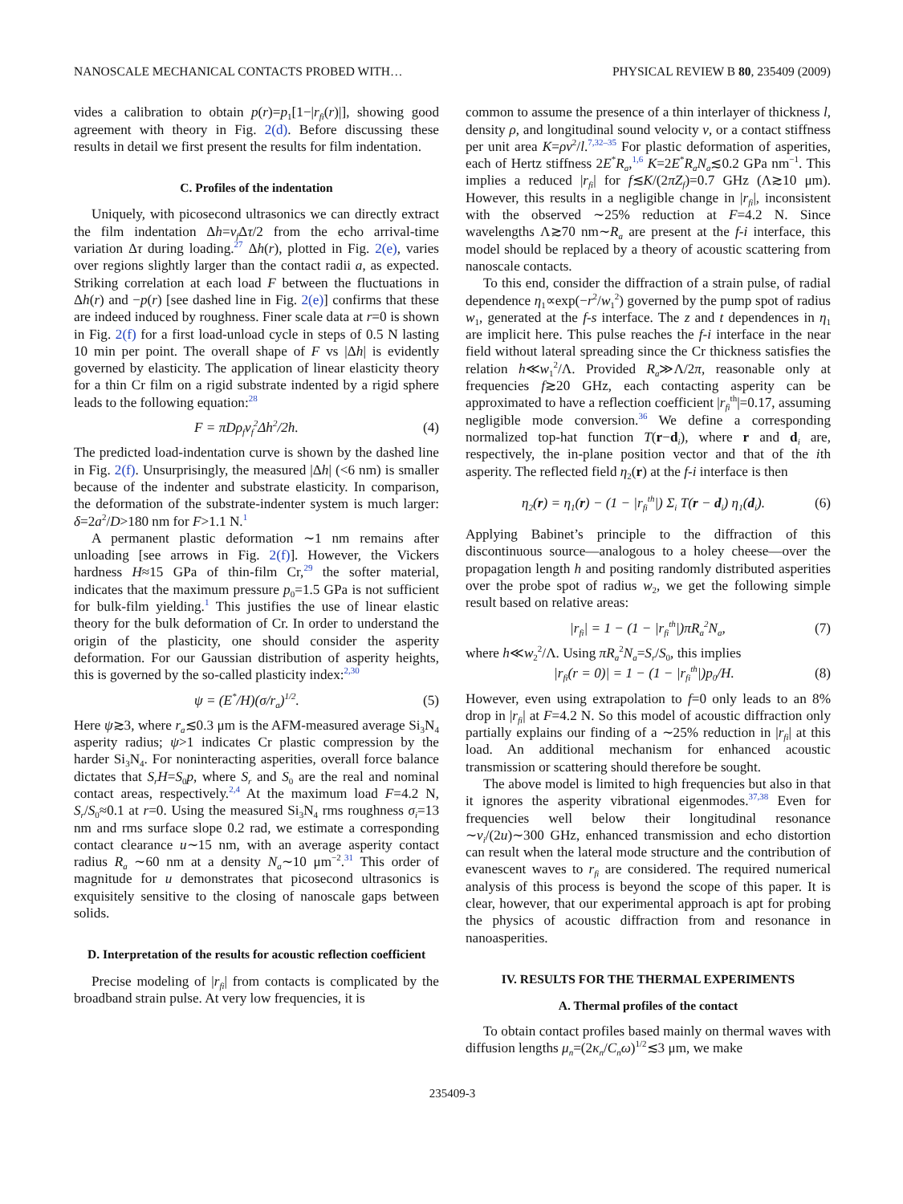NANOSCALE MECHANICAL CONTACTS PROBED WITH… PHYSICAL REVIEW B 80, 235409 (2009)
vides a calibration to obtain p(r)=p<sub>1</sub>[1−|r<sub>fi</sub>(r)|], showing good agreement with theory in Fig. 2(d). Before discussing these results in detail we first present the results for film indentation.
C. Profiles of the indentation
Uniquely, with picosecond ultrasonics we can directly extract the film indentation Δh=v<sub>f</sub> Δτ/2 from the echo arrival-time variation Δτ during loading.<sup>27</sup> Δh(r), plotted in Fig. 2(e), varies over regions slightly larger than the contact radii a, as expected. Striking correlation at each load F between the fluctuations in Δh(r) and −p(r) [see dashed line in Fig. 2(e)] confirms that these are indeed induced by roughness. Finer scale data at r=0 is shown in Fig. 2(f) for a first load-unload cycle in steps of 0.5 N lasting 10 min per point. The overall shape of F vs |Δh| is evidently governed by elasticity. The application of linear elasticity theory for a thin Cr film on a rigid substrate indented by a rigid sphere leads to the following equation:<sup>28</sup>
F = πDρ<sub>f</sub>v<sub>f</sub><sup>2</sup>Δh<sup>2</sup>/2h. (4)
The predicted load-indentation curve is shown by the dashed line in Fig. 2(f). Unsurprisingly, the measured |Δh| (<6 nm) is smaller because of the indenter and substrate elasticity. In comparison, the deformation of the substrate-indenter system is much larger: δ=2a<sup>2</sup>/D>180 nm for F>1.1 N.<sup>1</sup>
A permanent plastic deformation ∼1 nm remains after unloading [see arrows in Fig. 2(f)]. However, the Vickers hardness H≈15 GPa of thin-film Cr,<sup>29</sup> the softer material, indicates that the maximum pressure p<sub>0</sub>=1.5 GPa is not sufficient for bulk-film yielding.<sup>1</sup> This justifies the use of linear elastic theory for the bulk deformation of Cr. In order to understand the origin of the plasticity, one should consider the asperity deformation. For our Gaussian distribution of asperity heights, this is governed by the so-called plasticity index:<sup>2,30</sup>
ψ = (E<sup>*</sup>/H)(σ/r<sub>a</sub>)<sup>1/2</sup>. (5)
Here ψ≳3, where r<sub>a</sub>≲0.3 μm is the AFM-measured average Si<sub>3</sub>N<sub>4</sub> asperity radius; ψ>1 indicates Cr plastic compression by the harder Si<sub>3</sub>N<sub>4</sub>. For noninteracting asperities, overall force balance dictates that S<sub>r</sub>H=S<sub>0</sub>p, where S<sub>r</sub> and S<sub>0</sub> are the real and nominal contact areas, respectively.<sup>2,4</sup> At the maximum load F=4.2 N, S<sub>r</sub>/S<sub>0</sub>≈0.1 at r=0. Using the measured Si<sub>3</sub>N<sub>4</sub> rms roughness σ<sub>i</sub>=13 nm and rms surface slope 0.2 rad, we estimate a corresponding contact clearance u∼15 nm, with an average asperity contact radius R<sub>a</sub> ∼60 nm at a density N<sub>a</sub>∼10 μm<sup>−2</sup>.<sup>31</sup> This order of magnitude for u demonstrates that picosecond ultrasonics is exquisitely sensitive to the closing of nanoscale gaps between solids.
D. Interpretation of the results for acoustic reflection coefficient
Precise modeling of |r<sub>fi</sub>| from contacts is complicated by the broadband strain pulse. At very low frequencies, it is
common to assume the presence of a thin interlayer of thickness l, density ρ, and longitudinal sound velocity v, or a contact stiffness per unit area K=ρv<sup>2</sup>/l.<sup>7,32–35</sup> For plastic deformation of asperities, each of Hertz stiffness 2E<sup>*</sup>R<sub>a</sub>,<sup>1,6</sup> K=2E<sup>*</sup>R<sub>a</sub>N<sub>a</sub>≲0.2 GPa nm<sup>−1</sup>. This implies a reduced |r<sub>fi</sub>| for f≲K/(2πZ<sub>f</sub>)=0.7 GHz (Λ≳10 μm). However, this results in a negligible change in |r<sub>fi</sub>|, inconsistent with the observed ∼25% reduction at F=4.2 N. Since wavelengths Λ≳70 nm∼R<sub>a</sub> are present at the f-i interface, this model should be replaced by a theory of acoustic scattering from nanoscale contacts.
To this end, consider the diffraction of a strain pulse, of radial dependence η<sub>1</sub>∝exp(−r<sup>2</sup>/w<sub>1</sub><sup>2</sup>) governed by the pump spot of radius w<sub>1</sub>, generated at the f-s interface. The z and t dependences in η<sub>1</sub> are implicit here. This pulse reaches the f-i interface in the near field without lateral spreading since the Cr thickness satisfies the relation h≪w<sub>1</sub><sup>2</sup>/Λ. Provided R<sub>a</sub>≫Λ/2π, reasonable only at frequencies f≳20 GHz, each contacting asperity can be approximated to have a reflection coefficient |r<sub>fi</sub><sup>th</sup>|=0.17, assuming negligible mode conversion.<sup>36</sup> We define a corresponding normalized top-hat function T(r−d<sub>i</sub>), where r and d<sub>i</sub> are, respectively, the in-plane position vector and that of the ith asperity. The reflected field η<sub>2</sub>(r) at the f-i interface is then
η<sub>2</sub>(r) = η<sub>1</sub>(r) − (1 − |r<sub>fi</sub><sup>th</sup>|) Σ<sub>i</sub> T(r − d<sub>i</sub>) η<sub>1</sub>(d<sub>i</sub>). (6)
Applying Babinet’s principle to the diffraction of this discontinuous source—analogous to a holey cheese—over the propagation length h and positing randomly distributed asperities over the probe spot of radius w<sub>2</sub>, we get the following simple result based on relative areas:
|r<sub>fi</sub>| = 1 − (1 − |r<sub>fi</sub><sup>th</sup>|)πR<sub>a</sub><sup>2</sup>N<sub>a</sub>, (7)
where h≪w<sub>2</sub><sup>2</sup>/Λ. Using πR<sub>a</sub><sup>2</sup>N<sub>a</sub>=S<sub>r</sub>/S<sub>0</sub>, this implies
|r<sub>fi</sub>(r = 0)| = 1 − (1 − |r<sub>fi</sub><sup>th</sup>|)p<sub>0</sub>/H. (8)
However, even using extrapolation to f=0 only leads to an 8% drop in |r<sub>fi</sub>| at F=4.2 N. So this model of acoustic diffraction only partially explains our finding of a ∼25% reduction in |r<sub>fi</sub>| at this load. An additional mechanism for enhanced acoustic transmission or scattering should therefore be sought.
The above model is limited to high frequencies but also in that it ignores the asperity vibrational eigenmodes.<sup>37,38</sup> Even for frequencies well below their longitudinal resonance ∼v<sub>i</sub>/(2u)∼300 GHz, enhanced transmission and echo distortion can result when the lateral mode structure and the contribution of evanescent waves to r<sub>fi</sub> are considered. The required numerical analysis of this process is beyond the scope of this paper. It is clear, however, that our experimental approach is apt for probing the physics of acoustic diffraction from and resonance in nanoasperities.
IV. RESULTS FOR THE THERMAL EXPERIMENTS
A. Thermal profiles of the contact
To obtain contact profiles based mainly on thermal waves with diffusion lengths μ<sub>n</sub>=(2κ<sub>n</sub>/C<sub>n</sub>ω)<sup>1/2</sup>≲3 μm, we make
235409-3